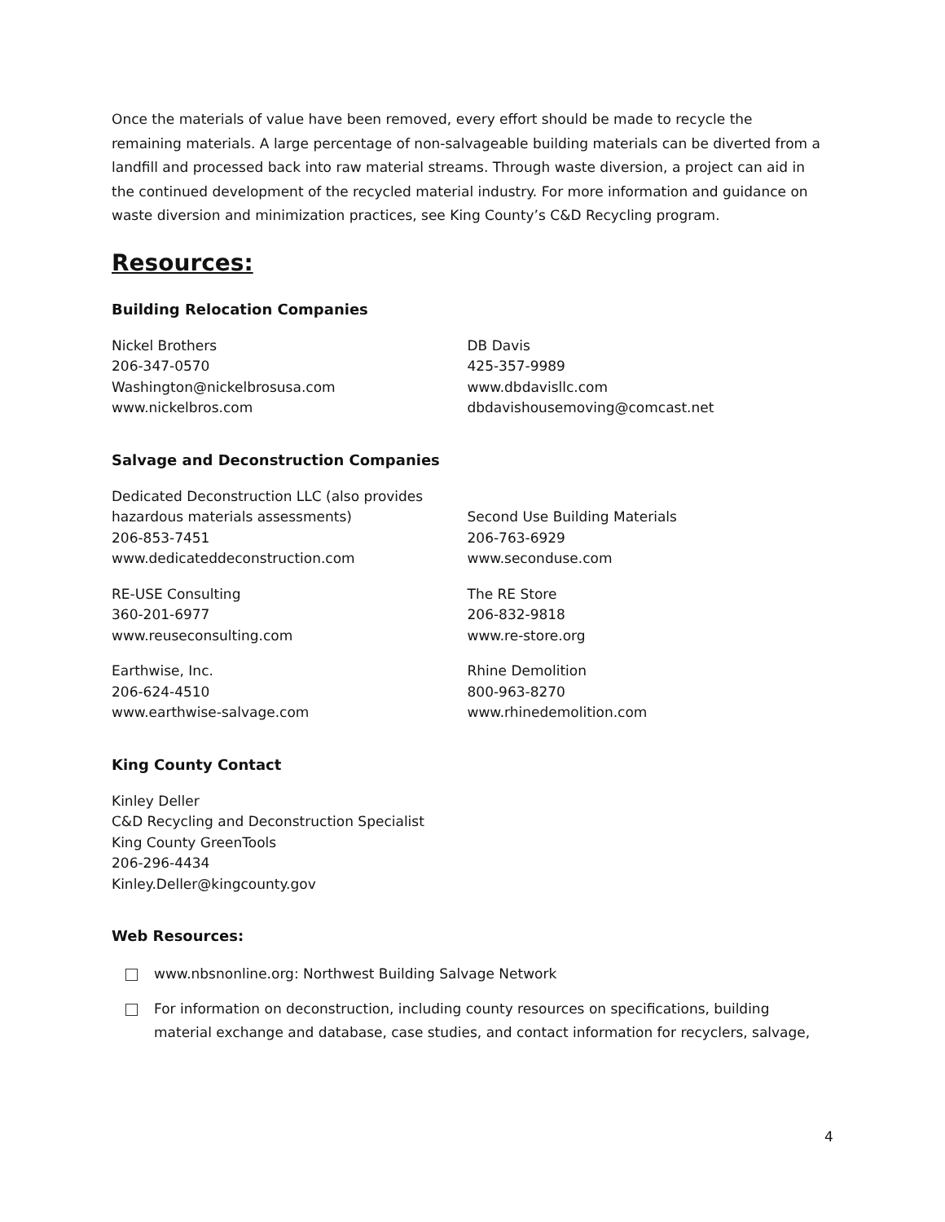Once the materials of value have been removed, every effort should be made to recycle the remaining materials. A large percentage of non-salvageable building materials can be diverted from a landfill and processed back into raw material streams. Through waste diversion, a project can aid in the continued development of the recycled material industry. For more information and guidance on waste diversion and minimization practices, see King County’s C&D Recycling program.
Resources:
Building Relocation Companies
Nickel Brothers
206-347-0570
Washington@nickelbrosusa.com
www.nickelbros.com
DB Davis
425-357-9989
www.dbdavisllc.com
dbdavishousemoving@comcast.net
Salvage and Deconstruction Companies
Dedicated Deconstruction LLC (also provides hazardous materials assessments)
206-853-7451
www.dedicateddeconstruction.com
Second Use Building Materials
206-763-6929
www.seconduse.com
RE-USE Consulting
360-201-6977
www.reuseconsulting.com
The RE Store
206-832-9818
www.re-store.org
Earthwise, Inc.
206-624-4510
www.earthwise-salvage.com
Rhine Demolition
800-963-8270
www.rhinedemolition.com
King County Contact
Kinley Deller
C&D Recycling and Deconstruction Specialist
King County GreenTools
206-296-4434
Kinley.Deller@kingcounty.gov
Web Resources:
www.nbsnonline.org: Northwest Building Salvage Network
For information on deconstruction, including county resources on specifications, building material exchange and database, case studies, and contact information for recyclers, salvage,
4